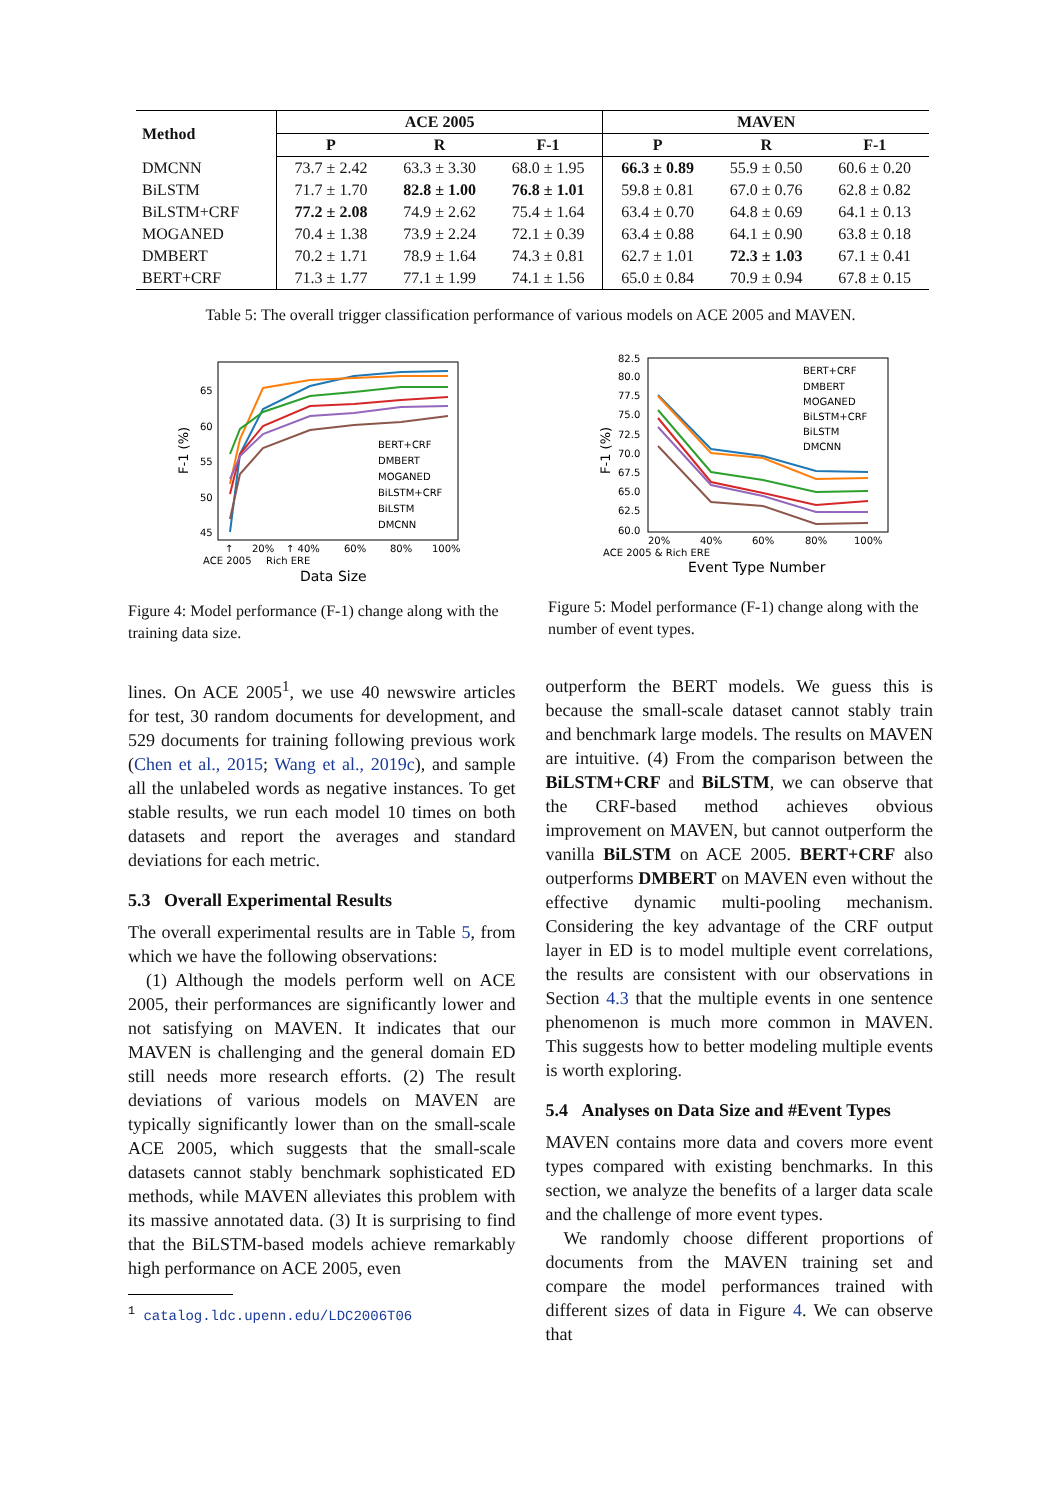| Method | ACE 2005 | | | MAVEN | | |
| --- | --- | --- | --- | --- | --- | --- |
| | P | R | F-1 | P | R | F-1 |
| DMCNN | 73.7 ± 2.42 | 63.3 ± 3.30 | 68.0 ± 1.95 | 66.3 ± 0.89 | 55.9 ± 0.50 | 60.6 ± 0.20 |
| BiLSTM | 71.7 ± 1.70 | 82.8 ± 1.00 | 76.8 ± 1.01 | 59.8 ± 0.81 | 67.0 ± 0.76 | 62.8 ± 0.82 |
| BiLSTM+CRF | 77.2 ± 2.08 | 74.9 ± 2.62 | 75.4 ± 1.64 | 63.4 ± 0.70 | 64.8 ± 0.69 | 64.1 ± 0.13 |
| MOGANED | 70.4 ± 1.38 | 73.9 ± 2.24 | 72.1 ± 0.39 | 63.4 ± 0.88 | 64.1 ± 0.90 | 63.8 ± 0.18 |
| DMBERT | 70.2 ± 1.71 | 78.9 ± 1.64 | 74.3 ± 0.81 | 62.7 ± 1.01 | 72.3 ± 1.03 | 67.1 ± 0.41 |
| BERT+CRF | 71.3 ± 1.77 | 77.1 ± 1.99 | 74.1 ± 1.56 | 65.0 ± 0.84 | 70.9 ± 0.94 | 67.8 ± 0.15 |
Table 5: The overall trigger classification performance of various models on ACE 2005 and MAVEN.
65
60
55
50
45
F-1 (%)
BERT+CRF
DMBERT
MOGANED
BiLSTM+CRF
BiLSTM
DMCNN
↑
20%
↑ 40%
60%
80%
100%
ACE 2005
Rich ERE
Data Size
Figure 4: Model performance (F-1) change along with the training data size.
82.5
80.0
77.5
75.0
72.5
70.0
67.5
65.0
62.5
60.0
F-1 (%)
BERT+CRF
DMBERT
MOGANED
BiLSTM+CRF
BiLSTM
DMCNN
20%
40%
60%
80%
100%
ACE 2005 & Rich ERE
Event Type Number
Figure 5: Model performance (F-1) change along with the number of event types.
lines. On ACE 2005<sup>1</sup>, we use 40 newswire articles for test, 30 random documents for development, and 529 documents for training following previous work (Chen et al., 2015; Wang et al., 2019c), and sample all the unlabeled words as negative instances. To get stable results, we run each model 10 times on both datasets and report the averages and standard deviations for each metric.
5.3 Overall Experimental Results
The overall experimental results are in Table 5, from which we have the following observations:
(1) Although the models perform well on ACE 2005, their performances are significantly lower and not satisfying on MAVEN. It indicates that our MAVEN is challenging and the general domain ED still needs more research efforts. (2) The result deviations of various models on MAVEN are typically significantly lower than on the small-scale ACE 2005, which suggests that the small-scale datasets cannot stably benchmark sophisticated ED methods, while MAVEN alleviates this problem with its massive annotated data. (3) It is surprising to find that the BiLSTM-based models achieve remarkably high performance on ACE 2005, even
<sup>1</sup> catalog.ldc.upenn.edu/LDC2006T06
outperform the BERT models. We guess this is because the small-scale dataset cannot stably train and benchmark large models. The results on MAVEN are intuitive. (4) From the comparison between the BiLSTM+CRF and BiLSTM, we can observe that the CRF-based method achieves obvious improvement on MAVEN, but cannot outperform the vanilla BiLSTM on ACE 2005. BERT+CRF also outperforms DMBERT on MAVEN even without the effective dynamic multi-pooling mechanism. Considering the key advantage of the CRF output layer in ED is to model multiple event correlations, the results are consistent with our observations in Section 4.3 that the multiple events in one sentence phenomenon is much more common in MAVEN. This suggests how to better modeling multiple events is worth exploring.
5.4 Analyses on Data Size and #Event Types
MAVEN contains more data and covers more event types compared with existing benchmarks. In this section, we analyze the benefits of a larger data scale and the challenge of more event types.
We randomly choose different proportions of documents from the MAVEN training set and compare the model performances trained with different sizes of data in Figure 4. We can observe that